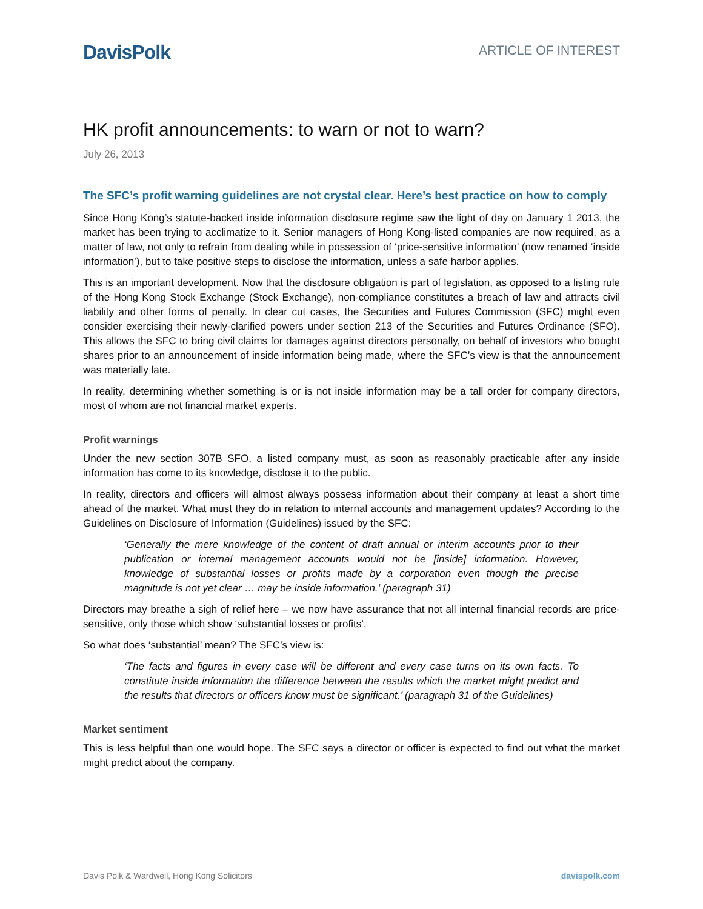DavisPolk
ARTICLE OF INTEREST
HK profit announcements: to warn or not to warn?
July 26, 2013
The SFC’s profit warning guidelines are not crystal clear. Here’s best practice on how to comply
Since Hong Kong’s statute-backed inside information disclosure regime saw the light of day on January 1 2013, the market has been trying to acclimatize to it. Senior managers of Hong Kong-listed companies are now required, as a matter of law, not only to refrain from dealing while in possession of ‘price-sensitive information’ (now renamed ‘inside information’), but to take positive steps to disclose the information, unless a safe harbor applies.
This is an important development. Now that the disclosure obligation is part of legislation, as opposed to a listing rule of the Hong Kong Stock Exchange (Stock Exchange), non-compliance constitutes a breach of law and attracts civil liability and other forms of penalty. In clear cut cases, the Securities and Futures Commission (SFC) might even consider exercising their newly-clarified powers under section 213 of the Securities and Futures Ordinance (SFO). This allows the SFC to bring civil claims for damages against directors personally, on behalf of investors who bought shares prior to an announcement of inside information being made, where the SFC’s view is that the announcement was materially late.
In reality, determining whether something is or is not inside information may be a tall order for company directors, most of whom are not financial market experts.
Profit warnings
Under the new section 307B SFO, a listed company must, as soon as reasonably practicable after any inside information has come to its knowledge, disclose it to the public.
In reality, directors and officers will almost always possess information about their company at least a short time ahead of the market. What must they do in relation to internal accounts and management updates? According to the Guidelines on Disclosure of Information (Guidelines) issued by the SFC:
‘Generally the mere knowledge of the content of draft annual or interim accounts prior to their publication or internal management accounts would not be [inside] information. However, knowledge of substantial losses or profits made by a corporation even though the precise magnitude is not yet clear … may be inside information.’ (paragraph 31)
Directors may breathe a sigh of relief here – we now have assurance that not all internal financial records are price-sensitive, only those which show ‘substantial losses or profits’.
So what does ‘substantial’ mean? The SFC’s view is:
‘The facts and figures in every case will be different and every case turns on its own facts. To constitute inside information the difference between the results which the market might predict and the results that directors or officers know must be significant.’ (paragraph 31 of the Guidelines)
Market sentiment
This is less helpful than one would hope. The SFC says a director or officer is expected to find out what the market might predict about the company.
Davis Polk & Wardwell, Hong Kong Solicitors davispolk.com